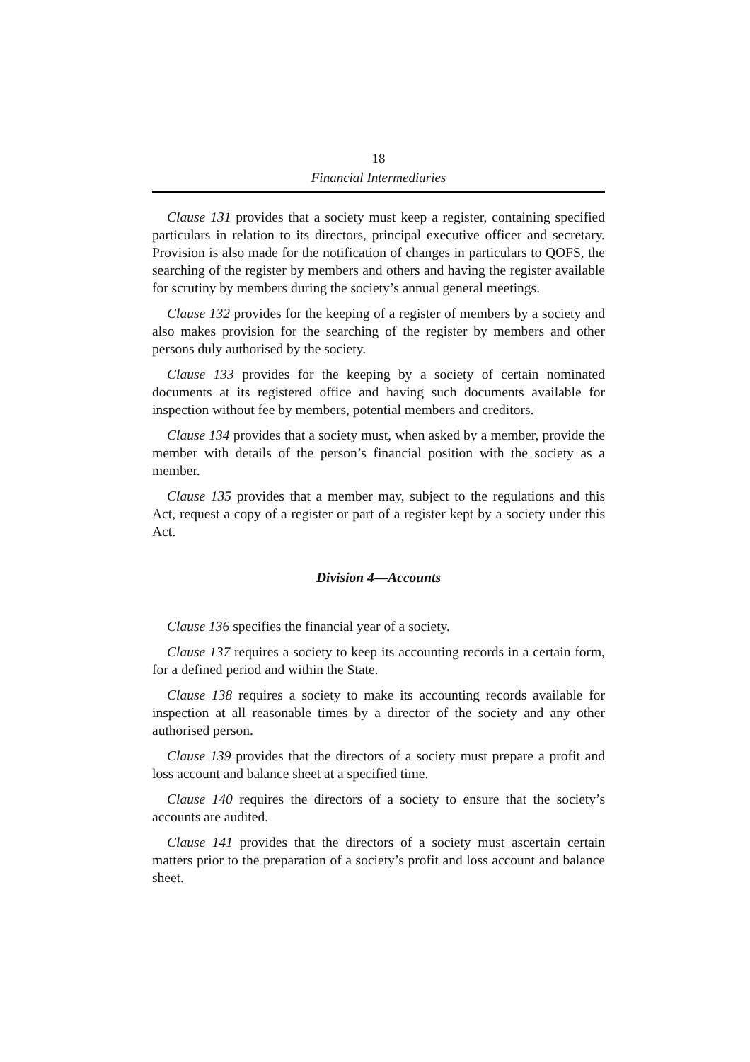18
Financial Intermediaries
Clause 131 provides that a society must keep a register, containing specified particulars in relation to its directors, principal executive officer and secretary. Provision is also made for the notification of changes in particulars to QOFS, the searching of the register by members and others and having the register available for scrutiny by members during the society’s annual general meetings.
Clause 132 provides for the keeping of a register of members by a society and also makes provision for the searching of the register by members and other persons duly authorised by the society.
Clause 133 provides for the keeping by a society of certain nominated documents at its registered office and having such documents available for inspection without fee by members, potential members and creditors.
Clause 134 provides that a society must, when asked by a member, provide the member with details of the person’s financial position with the society as a member.
Clause 135 provides that a member may, subject to the regulations and this Act, request a copy of a register or part of a register kept by a society under this Act.
Division 4—Accounts
Clause 136 specifies the financial year of a society.
Clause 137 requires a society to keep its accounting records in a certain form, for a defined period and within the State.
Clause 138 requires a society to make its accounting records available for inspection at all reasonable times by a director of the society and any other authorised person.
Clause 139 provides that the directors of a society must prepare a profit and loss account and balance sheet at a specified time.
Clause 140 requires the directors of a society to ensure that the society’s accounts are audited.
Clause 141 provides that the directors of a society must ascertain certain matters prior to the preparation of a society’s profit and loss account and balance sheet.